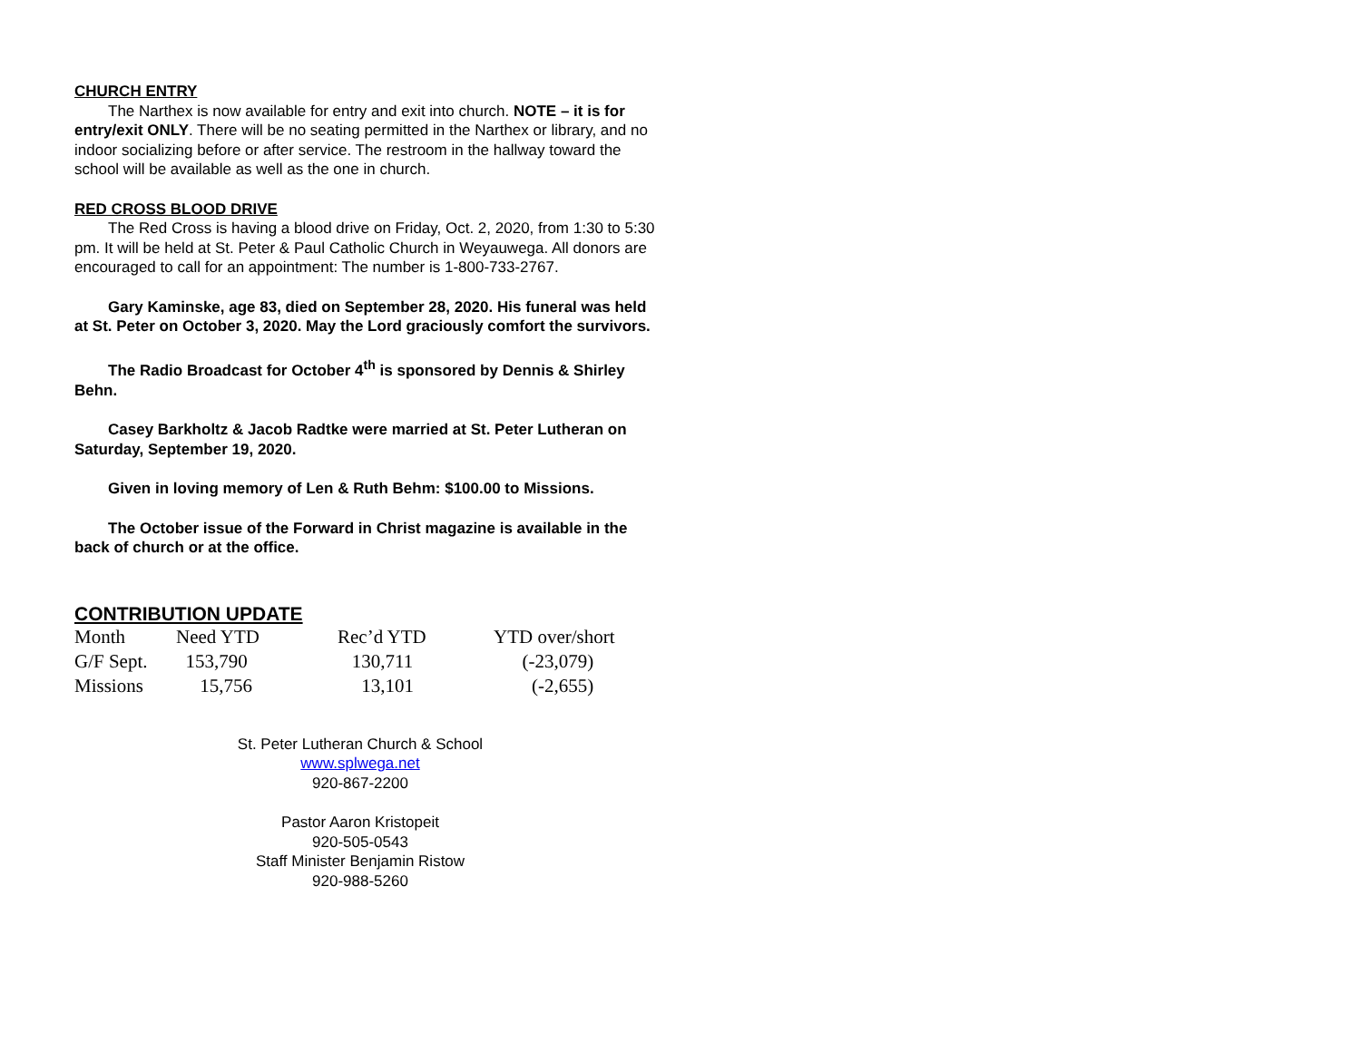CHURCH ENTRY
The Narthex is now available for entry and exit into church. NOTE – it is for entry/exit ONLY. There will be no seating permitted in the Narthex or library, and no indoor socializing before or after service. The restroom in the hallway toward the school will be available as well as the one in church.
RED CROSS BLOOD DRIVE
The Red Cross is having a blood drive on Friday, Oct. 2, 2020, from 1:30 to 5:30 pm. It will be held at St. Peter & Paul Catholic Church in Weyauwega. All donors are encouraged to call for an appointment: The number is 1-800-733-2767.
Gary Kaminske, age 83, died on September 28, 2020. His funeral was held at St. Peter on October 3, 2020. May the Lord graciously comfort the survivors.
The Radio Broadcast for October 4<sup>th</sup> is sponsored by Dennis & Shirley Behn.
Casey Barkholtz & Jacob Radtke were married at St. Peter Lutheran on Saturday, September 19, 2020.
Given in loving memory of Len & Ruth Behm: $100.00 to Missions.
The October issue of the Forward in Christ magazine is available in the back of church or at the office.
CONTRIBUTION UPDATE
| Month | Need YTD | Rec’d YTD | YTD over/short |
| G/F Sept. | 153,790 | 130,711 | (-23,079) |
| Missions | 15,756 | 13,101 | (-2,655) |
St. Peter Lutheran Church & School
www.splwega.net
920-867-2200
Pastor Aaron Kristopeit
920-505-0543
Staff Minister Benjamin Ristow
920-988-5260